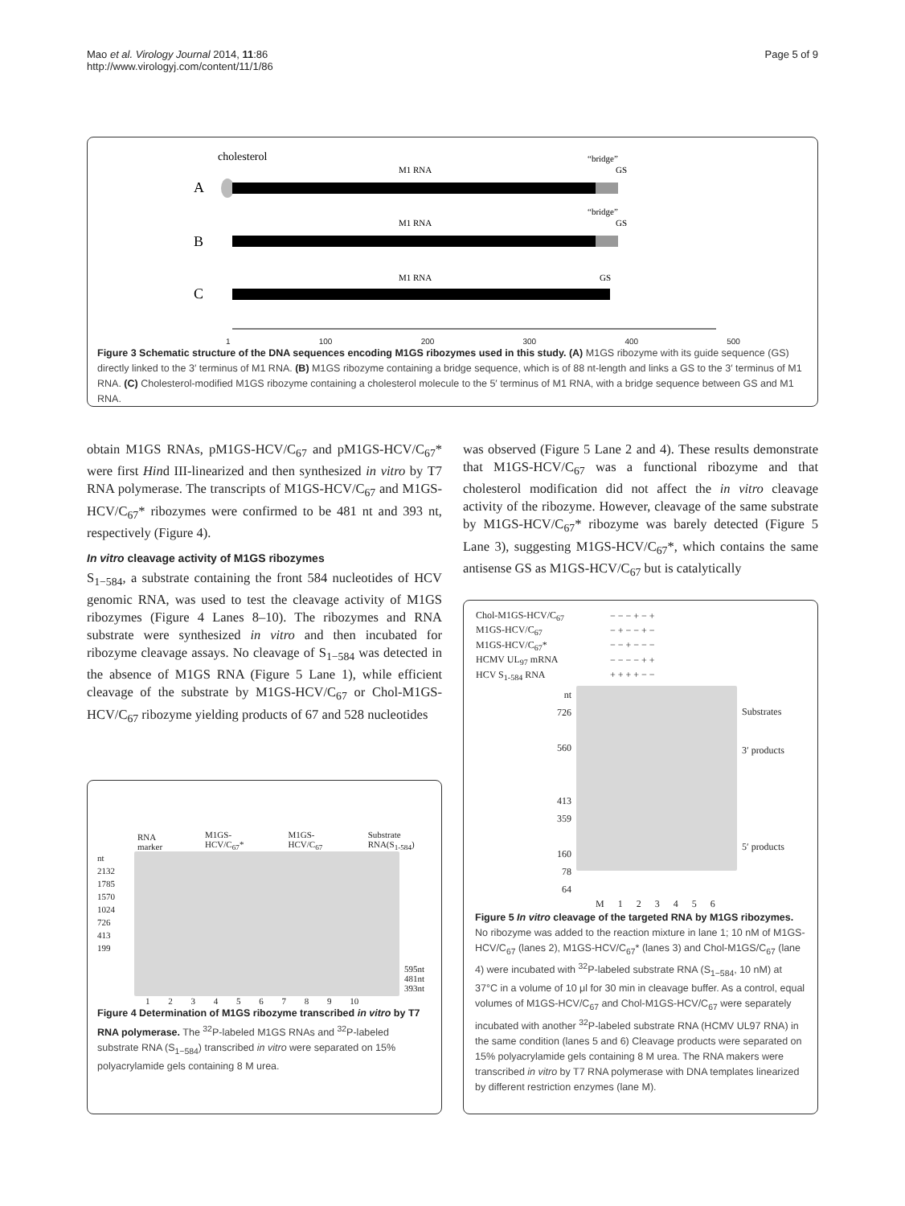Mao et al. Virology Journal 2014, 11:86
http://www.virologyj.com/content/11/1/86
Page 5 of 9
cholesterol
A
M1 RNA
“bridge”
GS
B
M1 RNA
“bridge”
GS
C
M1 RNA
GS
1 100 200 300 400 500
Figure 3 Schematic structure of the DNA sequences encoding M1GS ribozymes used in this study. (A) M1GS ribozyme with its guide sequence (GS) directly linked to the 3′ terminus of M1 RNA. (B) M1GS ribozyme containing a bridge sequence, which is of 88 nt-length and links a GS to the 3′ terminus of M1 RNA. (C) Cholesterol-modified M1GS ribozyme containing a cholesterol molecule to the 5′ terminus of M1 RNA, with a bridge sequence between GS and M1 RNA.
obtain M1GS RNAs, pM1GS-HCV/C<sub>67</sub> and pM1GS-HCV/C<sub>67</sub>* were first Hind III-linearized and then synthesized in vitro by T7 RNA polymerase. The transcripts of M1GS-HCV/C<sub>67</sub> and M1GS-HCV/C<sub>67</sub>* ribozymes were confirmed to be 481 nt and 393 nt, respectively (Figure 4).
In vitro cleavage activity of M1GS ribozymes
S<sub>1−584</sub>, a substrate containing the front 584 nucleotides of HCV genomic RNA, was used to test the cleavage activity of M1GS ribozymes (Figure 4 Lanes 8–10). The ribozymes and RNA substrate were synthesized in vitro and then incubated for ribozyme cleavage assays. No cleavage of S<sub>1−584</sub> was detected in the absence of M1GS RNA (Figure 5 Lane 1), while efficient cleavage of the substrate by M1GS-HCV/C<sub>67</sub> or Chol-M1GS-HCV/C<sub>67</sub> ribozyme yielding products of 67 and 528 nucleotides
was observed (Figure 5 Lane 2 and 4). These results demonstrate that M1GS-HCV/C<sub>67</sub> was a functional ribozyme and that cholesterol modification did not affect the in vitro cleavage activity of the ribozyme. However, cleavage of the same substrate by M1GS-HCV/C<sub>67</sub>* ribozyme was barely detected (Figure 5 Lane 3), suggesting M1GS-HCV/C<sub>67</sub>*, which contains the same antisense GS as M1GS-HCV/C<sub>67</sub> but is catalytically
RNA marker M1GS-HCV/C<sub>67</sub>* M1GS-HCV/C<sub>67</sub> Substrate RNA(S<sub>1-584</sub>)
nt
2132
1785
1570
1024
726
413
199
595nt
481nt
393nt
1 2 3 4 5 6 7 8 9 10
Figure 4 Determination of M1GS ribozyme transcribed in vitro by T7 RNA polymerase. The <sup>32</sup>P-labeled M1GS RNAs and <sup>32</sup>P-labeled substrate RNA (S<sub>1−584</sub>) transcribed in vitro were separated on 15% polyacrylamide gels containing 8 M urea.
| Chol-M1GS-HCV/C<sub>67</sub> | − − − + − + |
| M1GS-HCV/C<sub>67</sub> | − + − − + − |
| M1GS-HCV/C<sub>67</sub>* | − − + − − − |
| HCMV UL<sub>97</sub> mRNA | − − − − + + |
| HCV S<sub>1-584</sub> RNA | + + + + − − |
nt
726
560
413
359
160
78
64
Substrates
3′ products
5′ products
M 1 2 3 4 5 6
Figure 5 In vitro cleavage of the targeted RNA by M1GS ribozymes. No ribozyme was added to the reaction mixture in lane 1; 10 nM of M1GS-HCV/C<sub>67</sub> (lanes 2), M1GS-HCV/C<sub>67</sub>* (lanes 3) and Chol-M1GS/C<sub>67</sub> (lane 4) were incubated with <sup>32</sup>P-labeled substrate RNA (S<sub>1−584</sub>, 10 nM) at 37°C in a volume of 10 μl for 30 min in cleavage buffer. As a control, equal volumes of M1GS-HCV/C<sub>67</sub> and Chol-M1GS-HCV/C<sub>67</sub> were separately incubated with another <sup>32</sup>P-labeled substrate RNA (HCMV UL97 RNA) in the same condition (lanes 5 and 6) Cleavage products were separated on 15% polyacrylamide gels containing 8 M urea. The RNA makers were transcribed in vitro by T7 RNA polymerase with DNA templates linearized by different restriction enzymes (lane M).